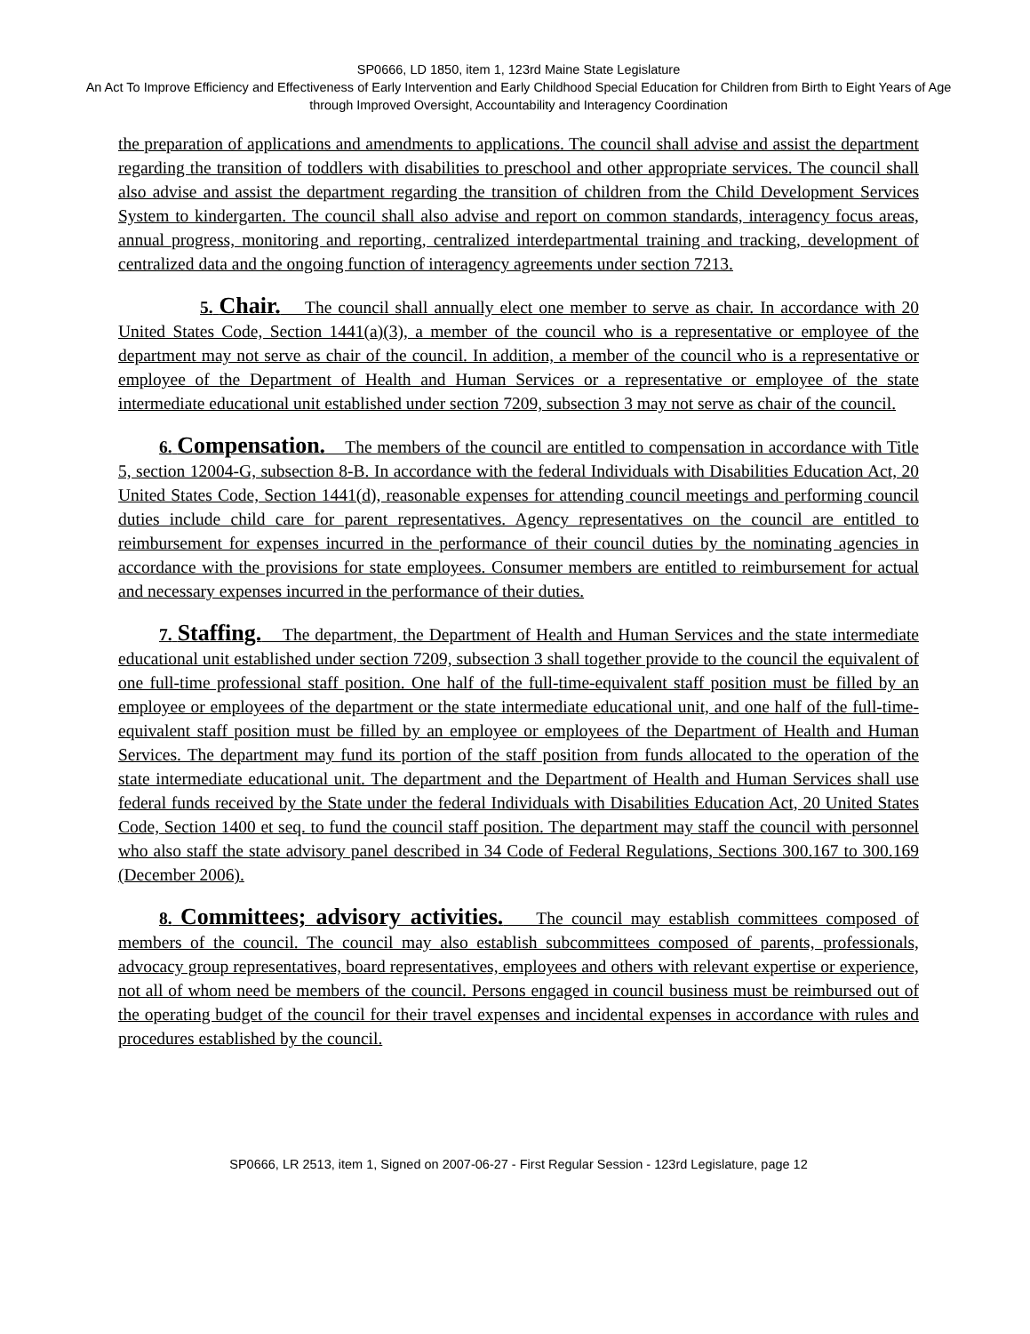SP0666, LD 1850, item 1, 123rd Maine State Legislature
An Act To Improve Efficiency and Effectiveness of Early Intervention and Early Childhood Special Education for Children from Birth to Eight Years of Age through Improved Oversight, Accountability and Interagency Coordination
the preparation of applications and amendments to applications. The council shall advise and assist the department regarding the transition of toddlers with disabilities to preschool and other appropriate services. The council shall also advise and assist the department regarding the transition of children from the Child Development Services System to kindergarten. The council shall also advise and report on common standards, interagency focus areas, annual progress, monitoring and reporting, centralized interdepartmental training and tracking, development of centralized data and the ongoing function of interagency agreements under section 7213.
5. Chair. The council shall annually elect one member to serve as chair. In accordance with 20 United States Code, Section 1441(a)(3), a member of the council who is a representative or employee of the department may not serve as chair of the council. In addition, a member of the council who is a representative or employee of the Department of Health and Human Services or a representative or employee of the state intermediate educational unit established under section 7209, subsection 3 may not serve as chair of the council.
6. Compensation. The members of the council are entitled to compensation in accordance with Title 5, section 12004-G, subsection 8-B. In accordance with the federal Individuals with Disabilities Education Act, 20 United States Code, Section 1441(d), reasonable expenses for attending council meetings and performing council duties include child care for parent representatives. Agency representatives on the council are entitled to reimbursement for expenses incurred in the performance of their council duties by the nominating agencies in accordance with the provisions for state employees. Consumer members are entitled to reimbursement for actual and necessary expenses incurred in the performance of their duties.
7. Staffing. The department, the Department of Health and Human Services and the state intermediate educational unit established under section 7209, subsection 3 shall together provide to the council the equivalent of one full-time professional staff position. One half of the full-time-equivalent staff position must be filled by an employee or employees of the department or the state intermediate educational unit, and one half of the full-time-equivalent staff position must be filled by an employee or employees of the Department of Health and Human Services. The department may fund its portion of the staff position from funds allocated to the operation of the state intermediate educational unit. The department and the Department of Health and Human Services shall use federal funds received by the State under the federal Individuals with Disabilities Education Act, 20 United States Code, Section 1400 et seq. to fund the council staff position. The department may staff the council with personnel who also staff the state advisory panel described in 34 Code of Federal Regulations, Sections 300.167 to 300.169 (December 2006).
8. Committees; advisory activities. The council may establish committees composed of members of the council. The council may also establish subcommittees composed of parents, professionals, advocacy group representatives, board representatives, employees and others with relevant expertise or experience, not all of whom need be members of the council. Persons engaged in council business must be reimbursed out of the operating budget of the council for their travel expenses and incidental expenses in accordance with rules and procedures established by the council.
SP0666, LR 2513, item 1, Signed on 2007-06-27 - First Regular Session - 123rd Legislature, page 12